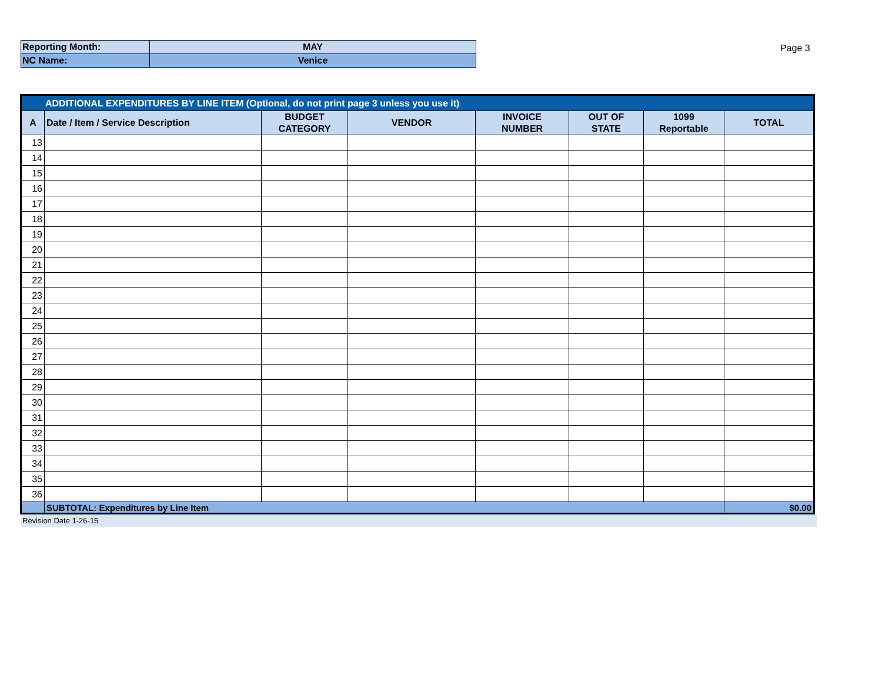| Reporting Month: | MAY |
| NC Name: | Venice |
Page 3
| ADDITIONAL EXPENDITURES BY LINE ITEM (Optional, do not print page 3 unless you use it) | | | | | | | |
| A | Date / Item / Service Description | BUDGET CATEGORY | VENDOR | INVOICE NUMBER | OUT OF STATE | 1099 Reportable | TOTAL |
| 13 | | | | | | | |
| 14 | | | | | | | |
| 15 | | | | | | | |
| 16 | | | | | | | |
| 17 | | | | | | | |
| 18 | | | | | | | |
| 19 | | | | | | | |
| 20 | | | | | | | |
| 21 | | | | | | | |
| 22 | | | | | | | |
| 23 | | | | | | | |
| 24 | | | | | | | |
| 25 | | | | | | | |
| 26 | | | | | | | |
| 27 | | | | | | | |
| 28 | | | | | | | |
| 29 | | | | | | | |
| 30 | | | | | | | |
| 31 | | | | | | | |
| 32 | | | | | | | |
| 33 | | | | | | | |
| 34 | | | | | | | |
| 35 | | | | | | | |
| 36 | | | | | | | |
| | SUBTOTAL: Expenditures by Line Item | | | | | | $0.00 |
Revision Date 1-26-15